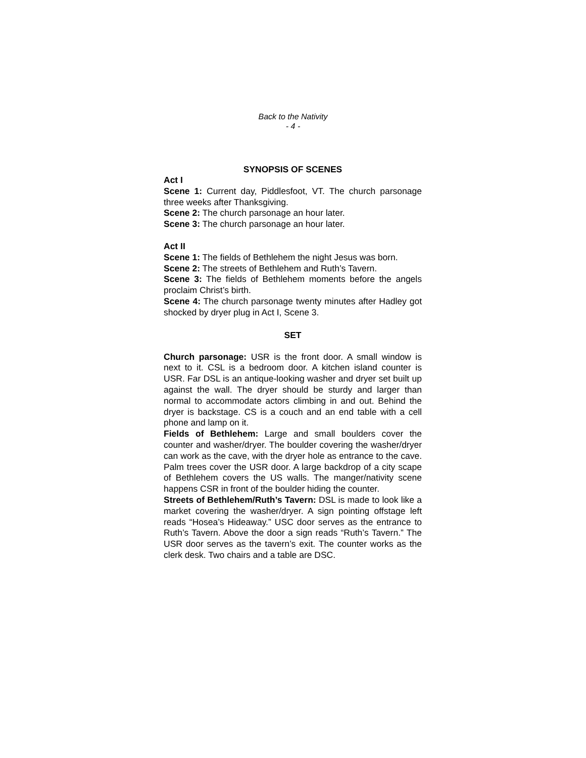Back to the Nativity
- 4 -
SYNOPSIS OF SCENES
Act I
Scene 1: Current day, Piddlesfoot, VT. The church parsonage three weeks after Thanksgiving.
Scene 2: The church parsonage an hour later.
Scene 3: The church parsonage an hour later.
Act II
Scene 1: The fields of Bethlehem the night Jesus was born.
Scene 2: The streets of Bethlehem and Ruth’s Tavern.
Scene 3: The fields of Bethlehem moments before the angels proclaim Christ’s birth.
Scene 4: The church parsonage twenty minutes after Hadley got shocked by dryer plug in Act I, Scene 3.
SET
Church parsonage: USR is the front door. A small window is next to it. CSL is a bedroom door. A kitchen island counter is USR. Far DSL is an antique-looking washer and dryer set built up against the wall. The dryer should be sturdy and larger than normal to accommodate actors climbing in and out. Behind the dryer is backstage. CS is a couch and an end table with a cell phone and lamp on it.
Fields of Bethlehem: Large and small boulders cover the counter and washer/dryer. The boulder covering the washer/dryer can work as the cave, with the dryer hole as entrance to the cave. Palm trees cover the USR door. A large backdrop of a city scape of Bethlehem covers the US walls. The manger/nativity scene happens CSR in front of the boulder hiding the counter.
Streets of Bethlehem/Ruth’s Tavern: DSL is made to look like a market covering the washer/dryer. A sign pointing offstage left reads “Hosea’s Hideaway.” USC door serves as the entrance to Ruth’s Tavern. Above the door a sign reads “Ruth’s Tavern.” The USR door serves as the tavern’s exit. The counter works as the clerk desk. Two chairs and a table are DSC.